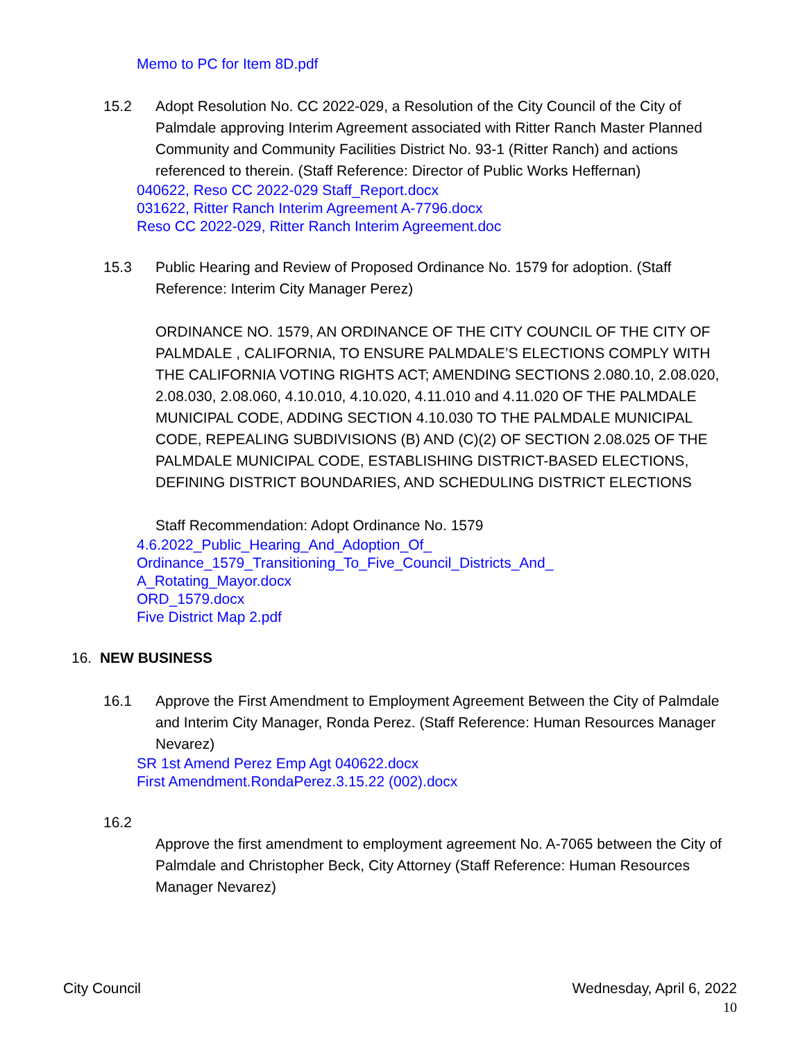Memo to PC for Item 8D.pdf
15.2 Adopt Resolution No. CC 2022-029, a Resolution of the City Council of the City of Palmdale approving Interim Agreement associated with Ritter Ranch Master Planned Community and Community Facilities District No. 93-1 (Ritter Ranch) and actions referenced to therein. (Staff Reference: Director of Public Works Heffernan)
040622, Reso CC 2022-029 Staff_Report.docx
031622, Ritter Ranch Interim Agreement A-7796.docx
Reso CC 2022-029, Ritter Ranch Interim Agreement.doc
15.3 Public Hearing and Review of Proposed Ordinance No. 1579 for adoption. (Staff Reference: Interim City Manager Perez)
ORDINANCE NO. 1579, AN ORDINANCE OF THE CITY COUNCIL OF THE CITY OF PALMDALE , CALIFORNIA, TO ENSURE PALMDALE’S ELECTIONS COMPLY WITH THE CALIFORNIA VOTING RIGHTS ACT; AMENDING SECTIONS 2.080.10, 2.08.020, 2.08.030, 2.08.060, 4.10.010, 4.10.020, 4.11.010 and 4.11.020 OF THE PALMDALE MUNICIPAL CODE, ADDING SECTION 4.10.030 TO THE PALMDALE MUNICIPAL CODE, REPEALING SUBDIVISIONS (B) AND (C)(2) OF SECTION 2.08.025 OF THE PALMDALE MUNICIPAL CODE, ESTABLISHING DISTRICT-BASED ELECTIONS, DEFINING DISTRICT BOUNDARIES, AND SCHEDULING DISTRICT ELECTIONS
Staff Recommendation: Adopt Ordinance No. 1579
4.6.2022_Public_Hearing_And_Adoption_Of_
Ordinance_1579_Transitioning_To_Five_Council_Districts_And_
A_Rotating_Mayor.docx
ORD_1579.docx
Five District Map 2.pdf
16. NEW BUSINESS
16.1 Approve the First Amendment to Employment Agreement Between the City of Palmdale and Interim City Manager, Ronda Perez. (Staff Reference: Human Resources Manager Nevarez)
SR 1st Amend Perez Emp Agt 040622.docx
First Amendment.RondaPerez.3.15.22 (002).docx
16.2
Approve the first amendment to employment agreement No. A-7065 between the City of Palmdale and Christopher Beck, City Attorney (Staff Reference: Human Resources Manager Nevarez)
City Council Wednesday, April 6, 2022
10